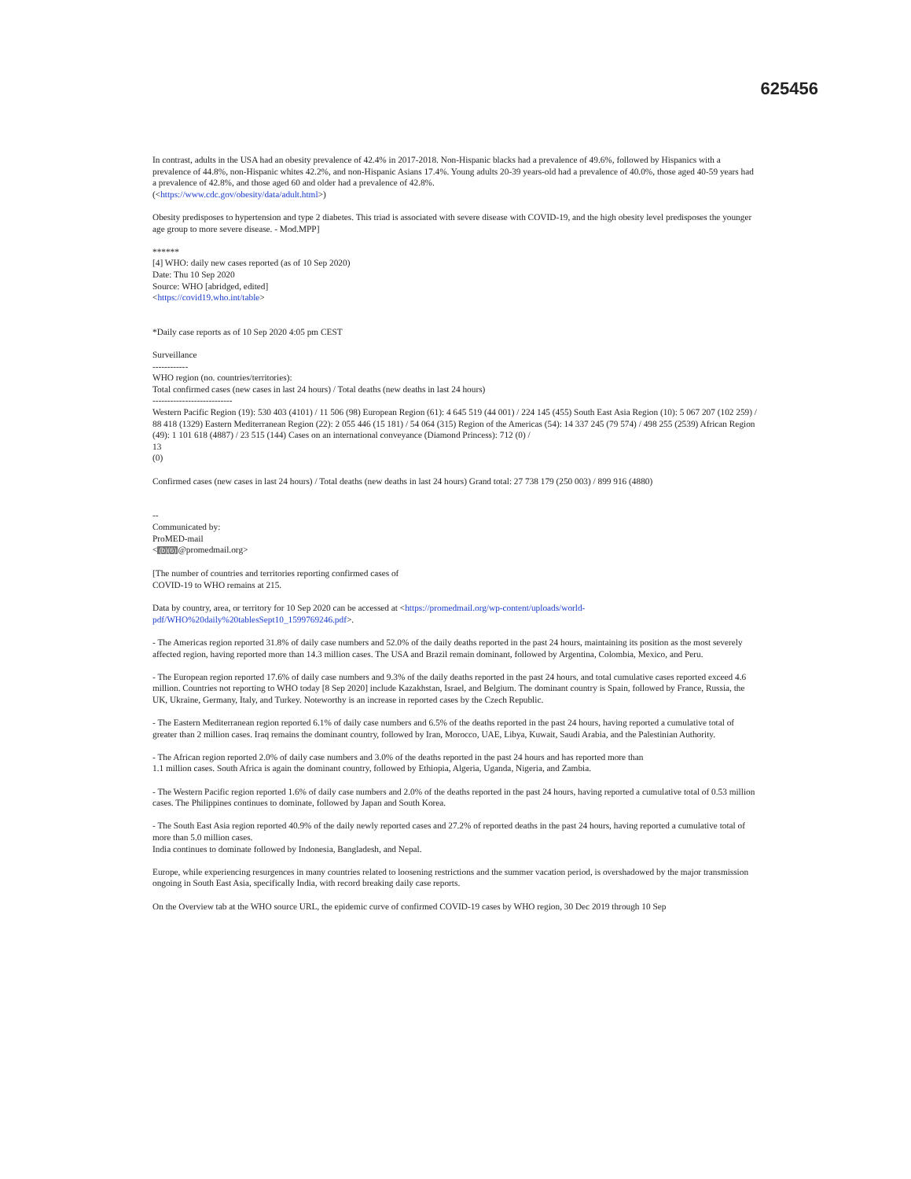625456
In contrast, adults in the USA had an obesity prevalence of 42.4% in 2017-2018. Non-Hispanic blacks had a prevalence of 49.6%, followed by Hispanics with a prevalence of 44.8%, non-Hispanic whites 42.2%, and non-Hispanic Asians 17.4%. Young adults 20-39 years-old had a prevalence of 40.0%, those aged 40-59 years had a prevalence of 42.8%, and those aged 60 and older had a prevalence of 42.8%.
(<https://www.cdc.gov/obesity/data/adult.html>)
Obesity predisposes to hypertension and type 2 diabetes. This triad is associated with severe disease with COVID-19, and the high obesity level predisposes the younger age group to more severe disease. - Mod.MPP]
******
[4] WHO: daily new cases reported (as of 10 Sep 2020)
Date: Thu 10 Sep 2020
Source: WHO [abridged, edited]
<https://covid19.who.int/table>
*Daily case reports as of 10 Sep 2020 4:05 pm CEST
Surveillance
------------
WHO region (no. countries/territories):
Total confirmed cases (new cases in last 24 hours) / Total deaths (new deaths in last 24 hours)
---------------------------
Western Pacific Region (19): 530 403 (4101) / 11 506 (98) European Region (61): 4 645 519 (44 001) / 224 145 (455) South East Asia Region (10): 5 067 207 (102 259) / 88 418 (1329) Eastern Mediterranean Region (22): 2 055 446 (15 181) / 54 064 (315) Region of the Americas (54): 14 337 245 (79 574) / 498 255 (2539) African Region (49): 1 101 618 (4887) / 23 515 (144) Cases on an international conveyance (Diamond Princess): 712 (0) /
13
(0)
Confirmed cases (new cases in last 24 hours) / Total deaths (new deaths in last 24 hours) Grand total: 27 738 179 (250 003) / 899 916 (4880)
--
Communicated by:
ProMED-mail
<(b)(6)@promedmail.org>
[The number of countries and territories reporting confirmed cases of
COVID-19 to WHO remains at 215.
Data by country, area, or territory for 10 Sep 2020 can be accessed at <https://promedmail.org/wp-content/uploads/world-pdf/WHO%20daily%20tablesSept10_1599769246.pdf>.
- The Americas region reported 31.8% of daily case numbers and 52.0% of the daily deaths reported in the past 24 hours, maintaining its position as the most severely affected region, having reported more than 14.3 million cases. The USA and Brazil remain dominant, followed by Argentina, Colombia, Mexico, and Peru.
- The European region reported 17.6% of daily case numbers and 9.3% of the daily deaths reported in the past 24 hours, and total cumulative cases reported exceed 4.6 million. Countries not reporting to WHO today [8 Sep 2020] include Kazakhstan, Israel, and Belgium. The dominant country is Spain, followed by France, Russia, the UK, Ukraine, Germany, Italy, and Turkey. Noteworthy is an increase in reported cases by the Czech Republic.
- The Eastern Mediterranean region reported 6.1% of daily case numbers and 6.5% of the deaths reported in the past 24 hours, having reported a cumulative total of greater than 2 million cases. Iraq remains the dominant country, followed by Iran, Morocco, UAE, Libya, Kuwait, Saudi Arabia, and the Palestinian Authority.
- The African region reported 2.0% of daily case numbers and 3.0% of the deaths reported in the past 24 hours and has reported more than
1.1 million cases. South Africa is again the dominant country, followed by Ethiopia, Algeria, Uganda, Nigeria, and Zambia.
- The Western Pacific region reported 1.6% of daily case numbers and 2.0% of the deaths reported in the past 24 hours, having reported a cumulative total of 0.53 million cases. The Philippines continues to dominate, followed by Japan and South Korea.
- The South East Asia region reported 40.9% of the daily newly reported cases and 27.2% of reported deaths in the past 24 hours, having reported a cumulative total of more than 5.0 million cases.
India continues to dominate followed by Indonesia, Bangladesh, and Nepal.
Europe, while experiencing resurgences in many countries related to loosening restrictions and the summer vacation period, is overshadowed by the major transmission ongoing in South East Asia, specifically India, with record breaking daily case reports.
On the Overview tab at the WHO source URL, the epidemic curve of confirmed COVID-19 cases by WHO region, 30 Dec 2019 through 10 Sep